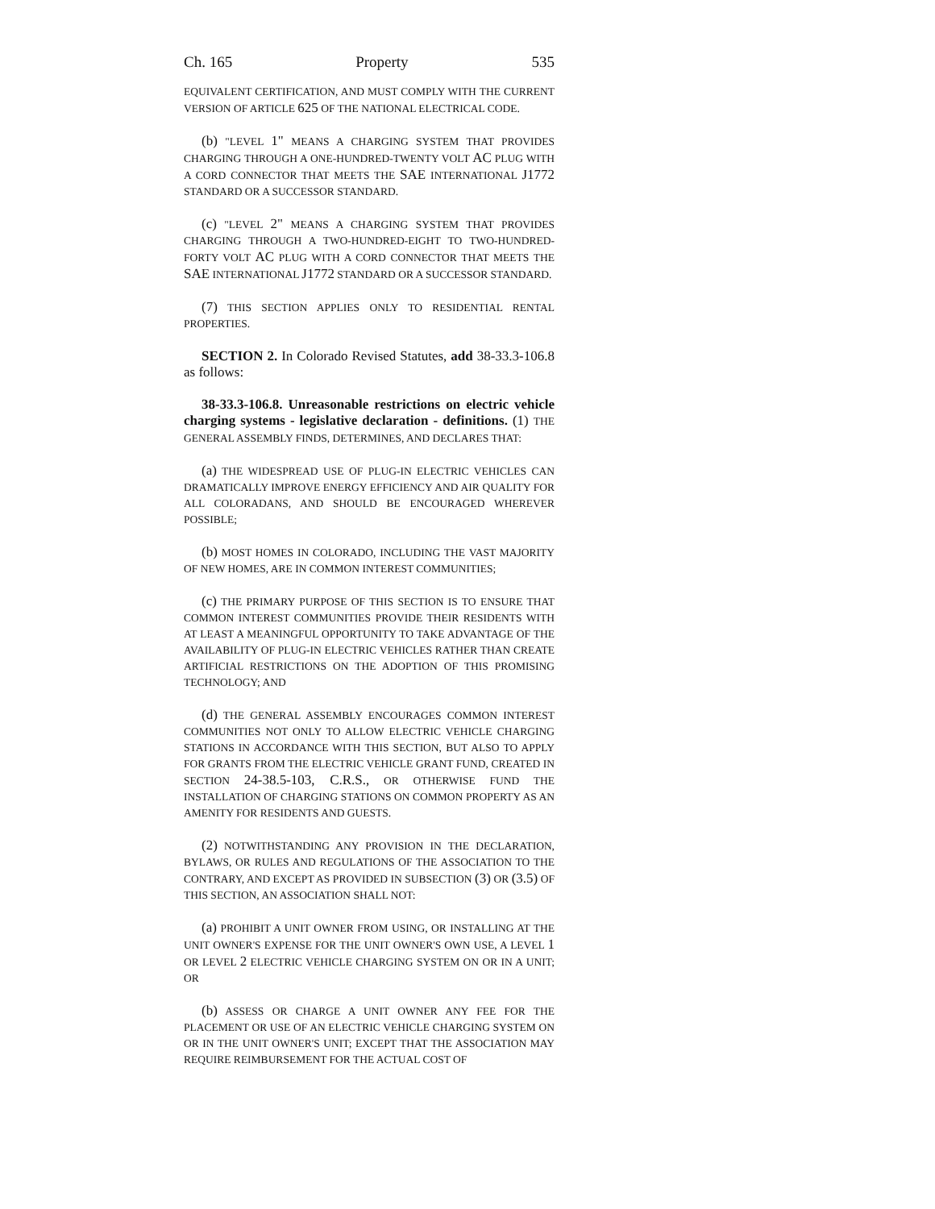Ch. 165 Property 535
EQUIVALENT CERTIFICATION, AND MUST COMPLY WITH THE CURRENT VERSION OF ARTICLE 625 OF THE NATIONAL ELECTRICAL CODE.
(b) "LEVEL 1" MEANS A CHARGING SYSTEM THAT PROVIDES CHARGING THROUGH A ONE-HUNDRED-TWENTY VOLT AC PLUG WITH A CORD CONNECTOR THAT MEETS THE SAE INTERNATIONAL J1772 STANDARD OR A SUCCESSOR STANDARD.
(c) "LEVEL 2" MEANS A CHARGING SYSTEM THAT PROVIDES CHARGING THROUGH A TWO-HUNDRED-EIGHT TO TWO-HUNDRED-FORTY VOLT AC PLUG WITH A CORD CONNECTOR THAT MEETS THE SAE INTERNATIONAL J1772 STANDARD OR A SUCCESSOR STANDARD.
(7) THIS SECTION APPLIES ONLY TO RESIDENTIAL RENTAL PROPERTIES.
SECTION 2. In Colorado Revised Statutes, add 38-33.3-106.8 as follows:
38-33.3-106.8. Unreasonable restrictions on electric vehicle charging systems - legislative declaration - definitions. (1) THE GENERAL ASSEMBLY FINDS, DETERMINES, AND DECLARES THAT:
(a) THE WIDESPREAD USE OF PLUG-IN ELECTRIC VEHICLES CAN DRAMATICALLY IMPROVE ENERGY EFFICIENCY AND AIR QUALITY FOR ALL COLORADANS, AND SHOULD BE ENCOURAGED WHEREVER POSSIBLE;
(b) MOST HOMES IN COLORADO, INCLUDING THE VAST MAJORITY OF NEW HOMES, ARE IN COMMON INTEREST COMMUNITIES;
(c) THE PRIMARY PURPOSE OF THIS SECTION IS TO ENSURE THAT COMMON INTEREST COMMUNITIES PROVIDE THEIR RESIDENTS WITH AT LEAST A MEANINGFUL OPPORTUNITY TO TAKE ADVANTAGE OF THE AVAILABILITY OF PLUG-IN ELECTRIC VEHICLES RATHER THAN CREATE ARTIFICIAL RESTRICTIONS ON THE ADOPTION OF THIS PROMISING TECHNOLOGY; AND
(d) THE GENERAL ASSEMBLY ENCOURAGES COMMON INTEREST COMMUNITIES NOT ONLY TO ALLOW ELECTRIC VEHICLE CHARGING STATIONS IN ACCORDANCE WITH THIS SECTION, BUT ALSO TO APPLY FOR GRANTS FROM THE ELECTRIC VEHICLE GRANT FUND, CREATED IN SECTION 24-38.5-103, C.R.S., OR OTHERWISE FUND THE INSTALLATION OF CHARGING STATIONS ON COMMON PROPERTY AS AN AMENITY FOR RESIDENTS AND GUESTS.
(2) NOTWITHSTANDING ANY PROVISION IN THE DECLARATION, BYLAWS, OR RULES AND REGULATIONS OF THE ASSOCIATION TO THE CONTRARY, AND EXCEPT AS PROVIDED IN SUBSECTION (3) OR (3.5) OF THIS SECTION, AN ASSOCIATION SHALL NOT:
(a) PROHIBIT A UNIT OWNER FROM USING, OR INSTALLING AT THE UNIT OWNER'S EXPENSE FOR THE UNIT OWNER'S OWN USE, A LEVEL 1 OR LEVEL 2 ELECTRIC VEHICLE CHARGING SYSTEM ON OR IN A UNIT; OR
(b) ASSESS OR CHARGE A UNIT OWNER ANY FEE FOR THE PLACEMENT OR USE OF AN ELECTRIC VEHICLE CHARGING SYSTEM ON OR IN THE UNIT OWNER'S UNIT; EXCEPT THAT THE ASSOCIATION MAY REQUIRE REIMBURSEMENT FOR THE ACTUAL COST OF